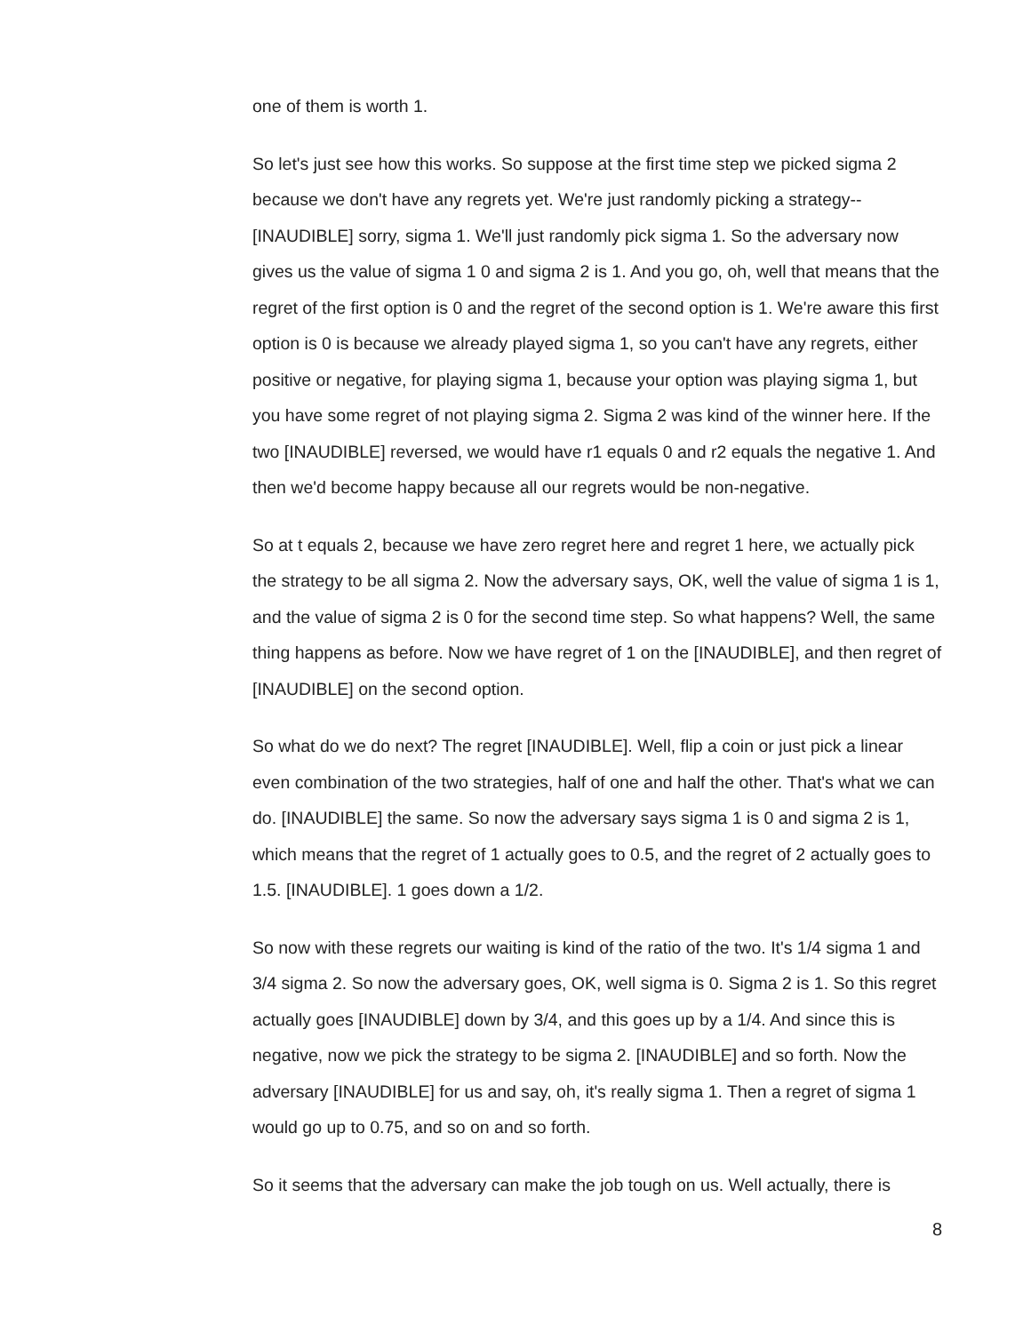one of them is worth 1.
So let's just see how this works. So suppose at the first time step we picked sigma 2 because we don't have any regrets yet. We're just randomly picking a strategy-- [INAUDIBLE] sorry, sigma 1. We'll just randomly pick sigma 1. So the adversary now gives us the value of sigma 1 0 and sigma 2 is 1. And you go, oh, well that means that the regret of the first option is 0 and the regret of the second option is 1. We're aware this first option is 0 is because we already played sigma 1, so you can't have any regrets, either positive or negative, for playing sigma 1, because your option was playing sigma 1, but you have some regret of not playing sigma 2. Sigma 2 was kind of the winner here. If the two [INAUDIBLE] reversed, we would have r1 equals 0 and r2 equals the negative 1. And then we'd become happy because all our regrets would be non-negative.
So at t equals 2, because we have zero regret here and regret 1 here, we actually pick the strategy to be all sigma 2. Now the adversary says, OK, well the value of sigma 1 is 1, and the value of sigma 2 is 0 for the second time step. So what happens? Well, the same thing happens as before. Now we have regret of 1 on the [INAUDIBLE], and then regret of [INAUDIBLE] on the second option.
So what do we do next? The regret [INAUDIBLE]. Well, flip a coin or just pick a linear even combination of the two strategies, half of one and half the other. That's what we can do. [INAUDIBLE] the same. So now the adversary says sigma 1 is 0 and sigma 2 is 1, which means that the regret of 1 actually goes to 0.5, and the regret of 2 actually goes to 1.5. [INAUDIBLE]. 1 goes down a 1/2.
So now with these regrets our waiting is kind of the ratio of the two. It's 1/4 sigma 1 and 3/4 sigma 2. So now the adversary goes, OK, well sigma is 0. Sigma 2 is 1. So this regret actually goes [INAUDIBLE] down by 3/4, and this goes up by a 1/4. And since this is negative, now we pick the strategy to be sigma 2. [INAUDIBLE] and so forth. Now the adversary [INAUDIBLE] for us and say, oh, it's really sigma 1. Then a regret of sigma 1 would go up to 0.75, and so on and so forth.
So it seems that the adversary can make the job tough on us. Well actually, there is
8